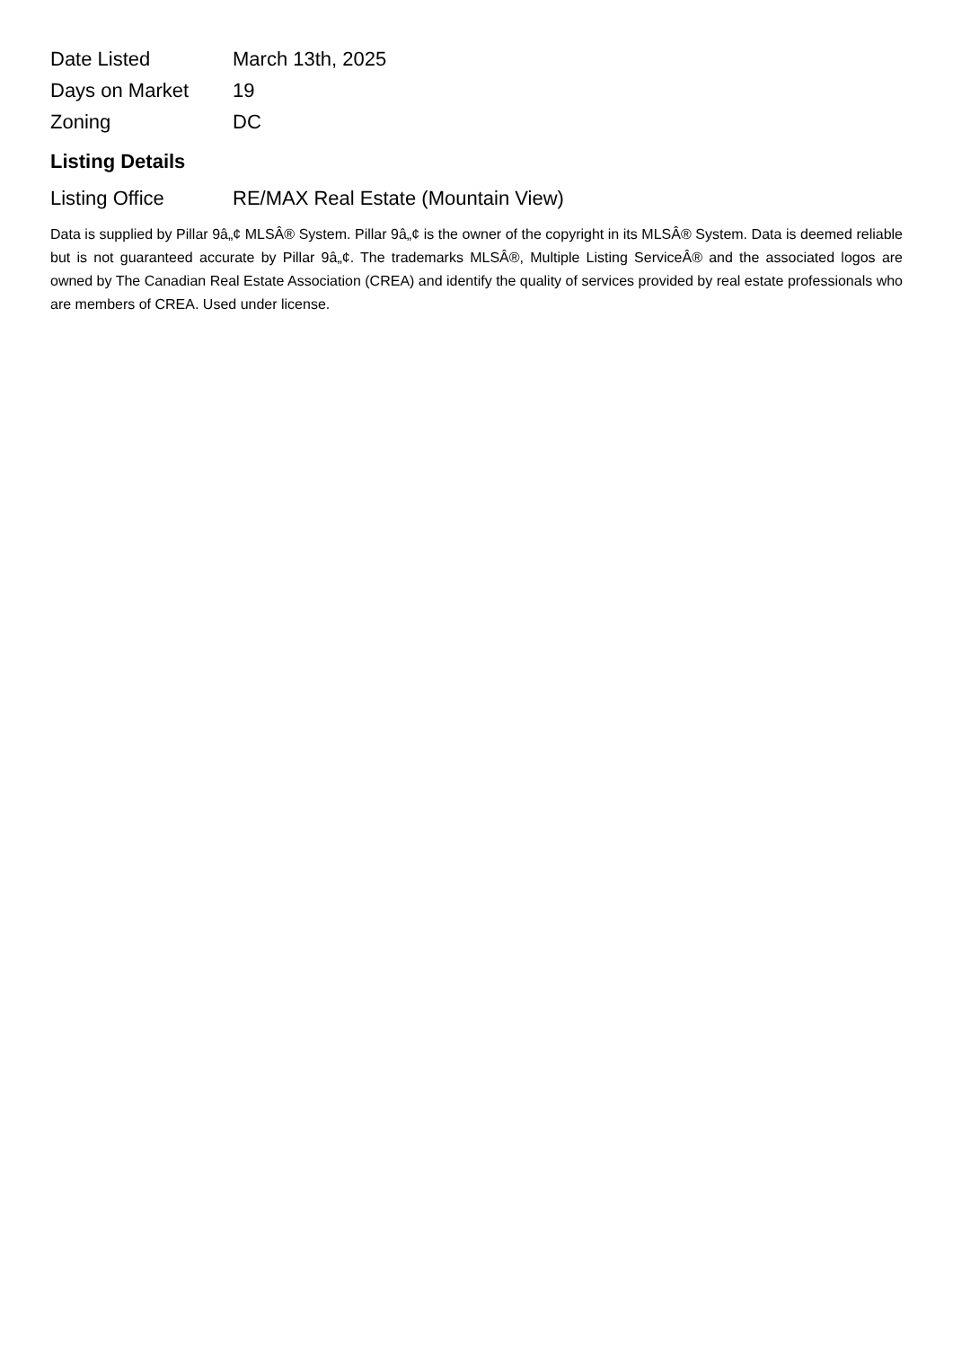| Date Listed | March 13th, 2025 |
| Days on Market | 19 |
| Zoning | DC |
Listing Details
| Listing Office | RE/MAX Real Estate (Mountain View) |
Data is supplied by Pillar 9â„¢ MLSÂ® System. Pillar 9â„¢ is the owner of the copyright in its MLSÂ® System. Data is deemed reliable but is not guaranteed accurate by Pillar 9â„¢. The trademarks MLSÂ®, Multiple Listing ServiceÂ® and the associated logos are owned by The Canadian Real Estate Association (CREA) and identify the quality of services provided by real estate professionals who are members of CREA. Used under license.